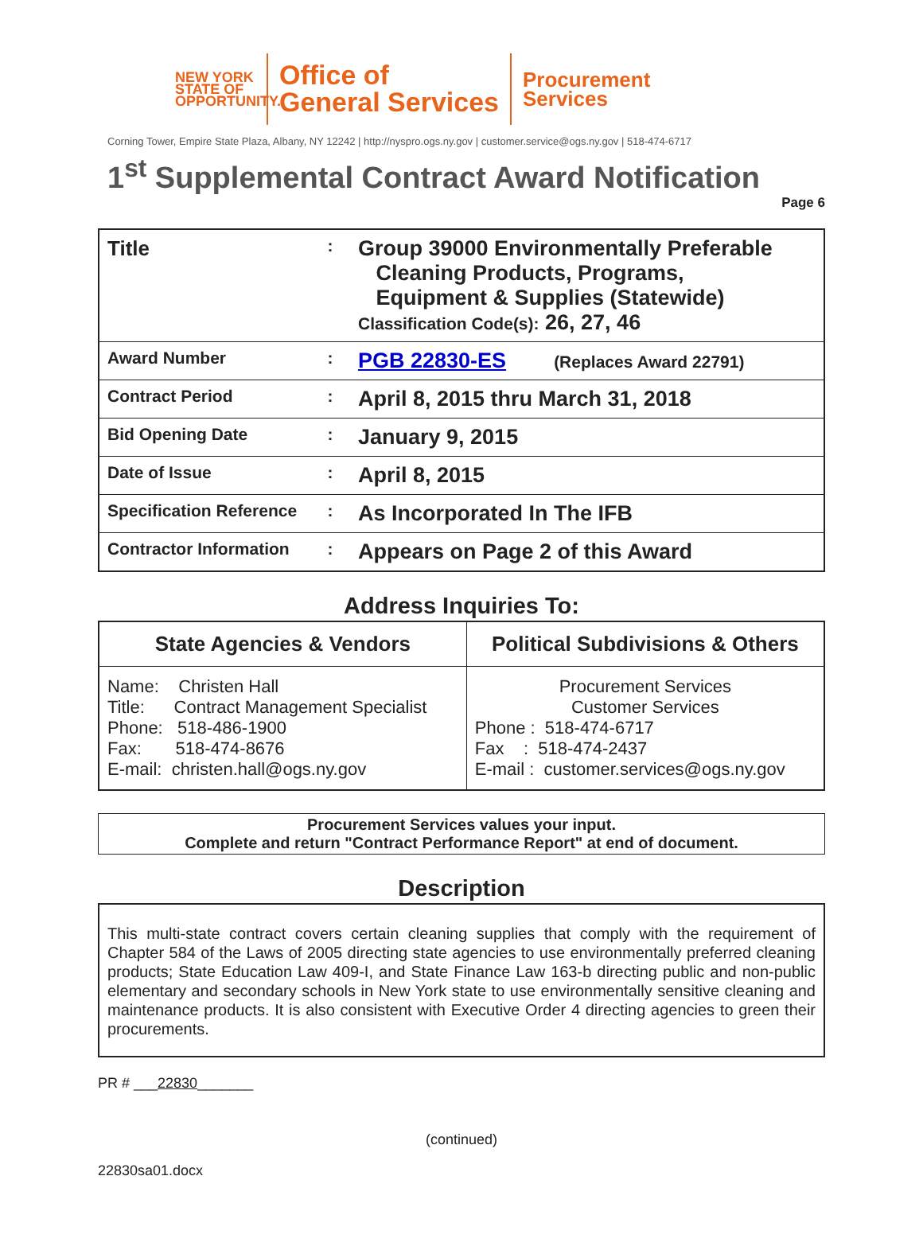NEW YORK
STATE OF
OPPORTUNITY.
Office of
General Services
Procurement
Services
Corning Tower, Empire State Plaza, Albany, NY 12242 | http://nyspro.ogs.ny.gov | customer.service@ogs.ny.gov | 518-474-6717
1<sup>st</sup> Supplemental Contract Award Notification
Page 6
| Title | : | Group 39000 Environmentally Preferable Cleaning Products, Programs, Equipment & Supplies (Statewide) Classification Code(s): 26, 27, 46 |
| Award Number | : | PGB 22830-ES (Replaces Award 22791) |
| Contract Period | : | April 8, 2015 thru March 31, 2018 |
| Bid Opening Date | : | January 9, 2015 |
| Date of Issue | : | April 8, 2015 |
| Specification Reference | : | As Incorporated In The IFB |
| Contractor Information | : | Appears on Page 2 of this Award |
Address Inquiries To:
| State Agencies & Vendors | Political Subdivisions & Others |
| --- | --- |
| Name: Christen Hall Title: Contract Management Specialist Phone: 518-486-1900 Fax: 518-474-8676 E-mail: christen.hall@ogs.ny.gov | Procurement Services Customer Services Phone : 518-474-6717 Fax : 518-474-2437 E-mail : customer.services@ogs.ny.gov |
Procurement Services values your input.
Complete and return "Contract Performance Report" at end of document.
Description
This multi-state contract covers certain cleaning supplies that comply with the requirement of Chapter 584 of the Laws of 2005 directing state agencies to use environmentally preferred cleaning products; State Education Law 409-I, and State Finance Law 163-b directing public and non-public elementary and secondary schools in New York state to use environmentally sensitive cleaning and maintenance products. It is also consistent with Executive Order 4 directing agencies to green their procurements.
PR # ___22830_______
(continued)
22830sa01.docx